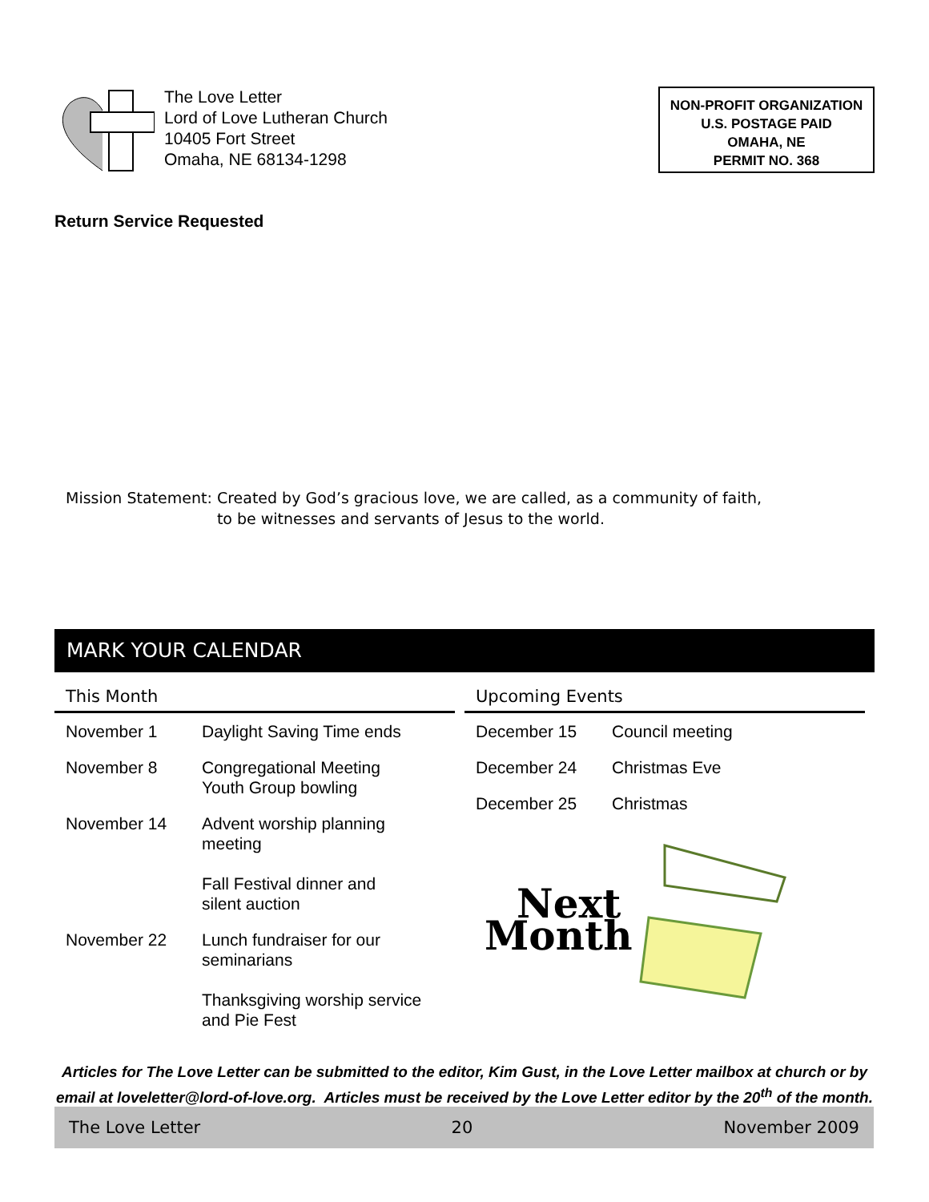The Love Letter
Lord of Love Lutheran Church
10405 Fort Street
Omaha, NE 68134-1298
NON-PROFIT ORGANIZATION
U.S. POSTAGE PAID
OMAHA, NE
PERMIT NO. 368
Return Service Requested
Mission Statement: Created by God’s gracious love, we are called, as a community of faith,
to be witnesses and servants of Jesus to the world.
MARK YOUR CALENDAR
This Month
| November 1 | Daylight Saving Time ends |
| November 8 | Congregational Meeting Youth Group bowling |
| November 14 | Advent worship planning meeting Fall Festival dinner and silent auction |
| November 22 | Lunch fundraiser for our seminarians Thanksgiving worship service and Pie Fest |
Upcoming Events
| December 15 | Council meeting |
| December 24 | Christmas Eve |
| December 25 | Christmas |
Next
Month
Articles for The Love Letter can be submitted to the editor, Kim Gust, in the Love Letter mailbox at church or by email at loveletter@lord-of-love.org. Articles must be received by the Love Letter editor by the 20<sup>th</sup> of the month.
The Love Letter 20 November 2009